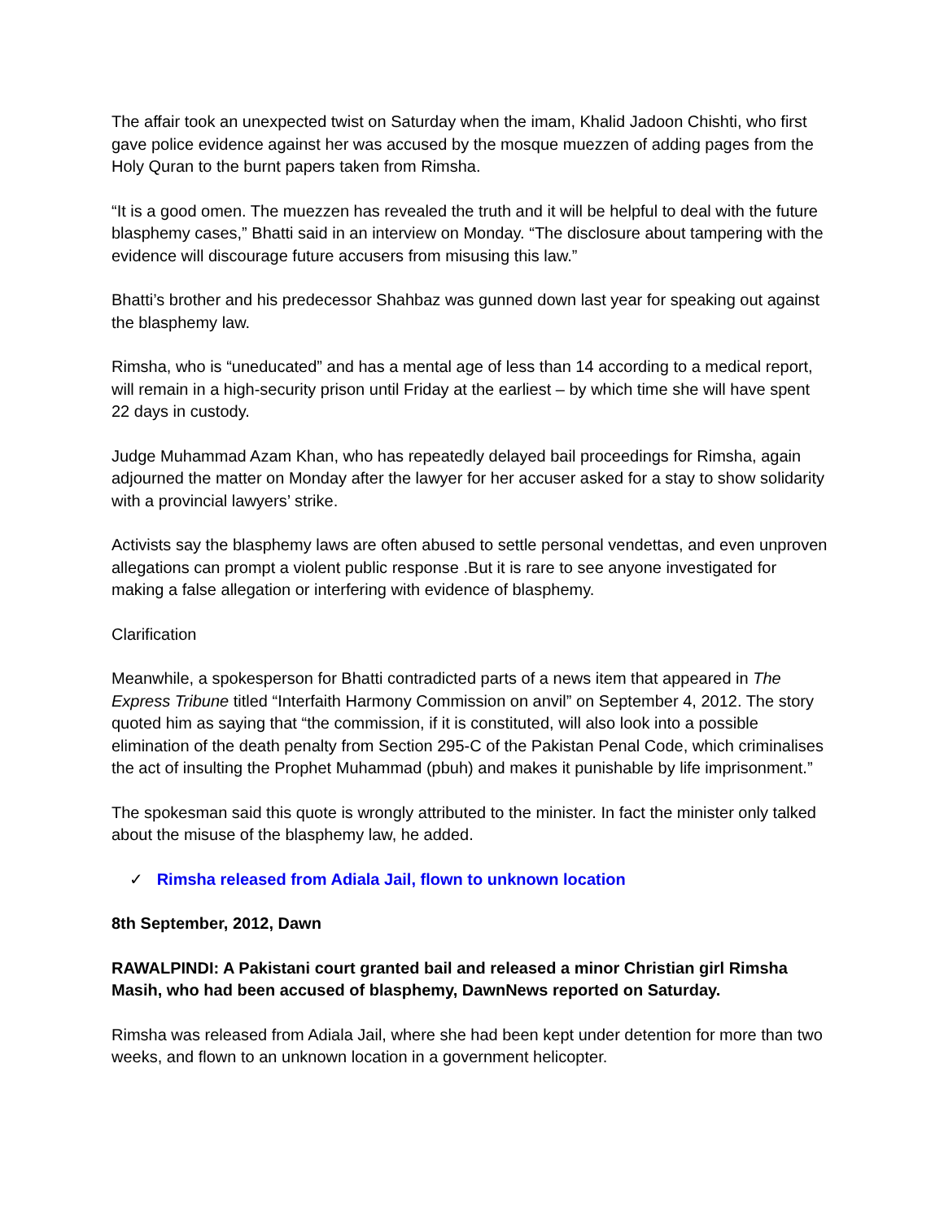The affair took an unexpected twist on Saturday when the imam, Khalid Jadoon Chishti, who first gave police evidence against her was accused by the mosque muezzen of adding pages from the Holy Quran to the burnt papers taken from Rimsha.
“It is a good omen. The muezzen has revealed the truth and it will be helpful to deal with the future blasphemy cases,” Bhatti said in an interview on Monday. “The disclosure about tampering with the evidence will discourage future accusers from misusing this law.”
Bhatti’s brother and his predecessor Shahbaz was gunned down last year for speaking out against the blasphemy law.
Rimsha, who is “uneducated” and has a mental age of less than 14 according to a medical report, will remain in a high-security prison until Friday at the earliest – by which time she will have spent 22 days in custody.
Judge Muhammad Azam Khan, who has repeatedly delayed bail proceedings for Rimsha, again adjourned the matter on Monday after the lawyer for her accuser asked for a stay to show solidarity with a provincial lawyers’ strike.
Activists say the blasphemy laws are often abused to settle personal vendettas, and even unproven allegations can prompt a violent public response .But it is rare to see anyone investigated for making a false allegation or interfering with evidence of blasphemy.
Clarification
Meanwhile, a spokesperson for Bhatti contradicted parts of a news item that appeared in The Express Tribune titled “Interfaith Harmony Commission on anvil” on September 4, 2012. The story quoted him as saying that “the commission, if it is constituted, will also look into a possible elimination of the death penalty from Section 295-C of the Pakistan Penal Code, which criminalises the act of insulting the Prophet Muhammad (pbuh) and makes it punishable by life imprisonment.”
The spokesman said this quote is wrongly attributed to the minister. In fact the minister only talked about the misuse of the blasphemy law, he added.
✓ Rimsha released from Adiala Jail, flown to unknown location
8th September, 2012, Dawn
RAWALPINDI: A Pakistani court granted bail and released a minor Christian girl Rimsha Masih, who had been accused of blasphemy, DawnNews reported on Saturday.
Rimsha was released from Adiala Jail, where she had been kept under detention for more than two weeks, and flown to an unknown location in a government helicopter.